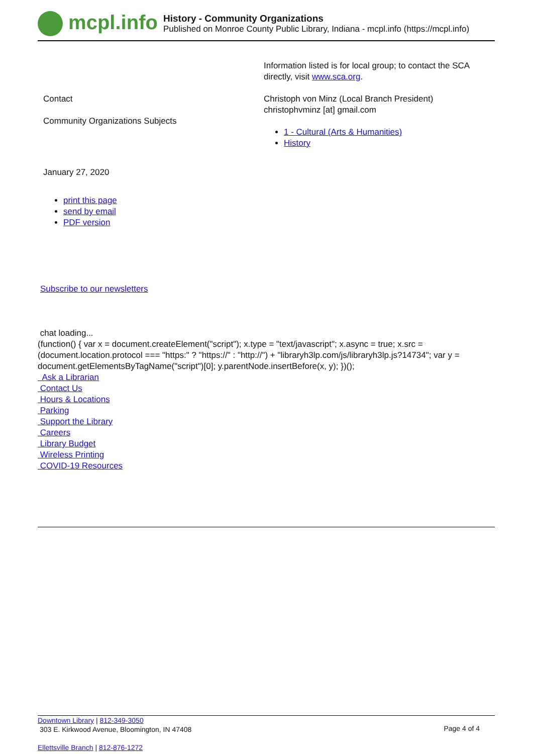mcpl.info
History - Community Organizations
Published on Monroe County Public Library, Indiana - mcpl.info (https://mcpl.info)
Information listed is for local group; to contact the SCA directly, visit www.sca.org.
Contact
Community Organizations Subjects
Christoph von Minz (Local Branch President)
christophvminz [at] gmail.com
1 - Cultural (Arts & Humanities)
History
January 27, 2020
print this page
send by email
PDF version
Subscribe to our newsletters
chat loading...
(function() { var x = document.createElement("script"); x.type = "text/javascript"; x.async = true; x.src = (document.location.protocol === "https:" ? "https://" : "http://") + "libraryh3lp.com/js/libraryh3lp.js?14734"; var y = document.getElementsByTagName("script")[0]; y.parentNode.insertBefore(x, y); })();
Ask a Librarian
Contact Us
Hours & Locations
Parking
Support the Library
Careers
Library Budget
Wireless Printing
COVID-19 Resources
Downtown Library | 812-349-3050
303 E. Kirkwood Avenue, Bloomington, IN 47408
Page 4 of 4
Ellettsville Branch | 812-876-1272